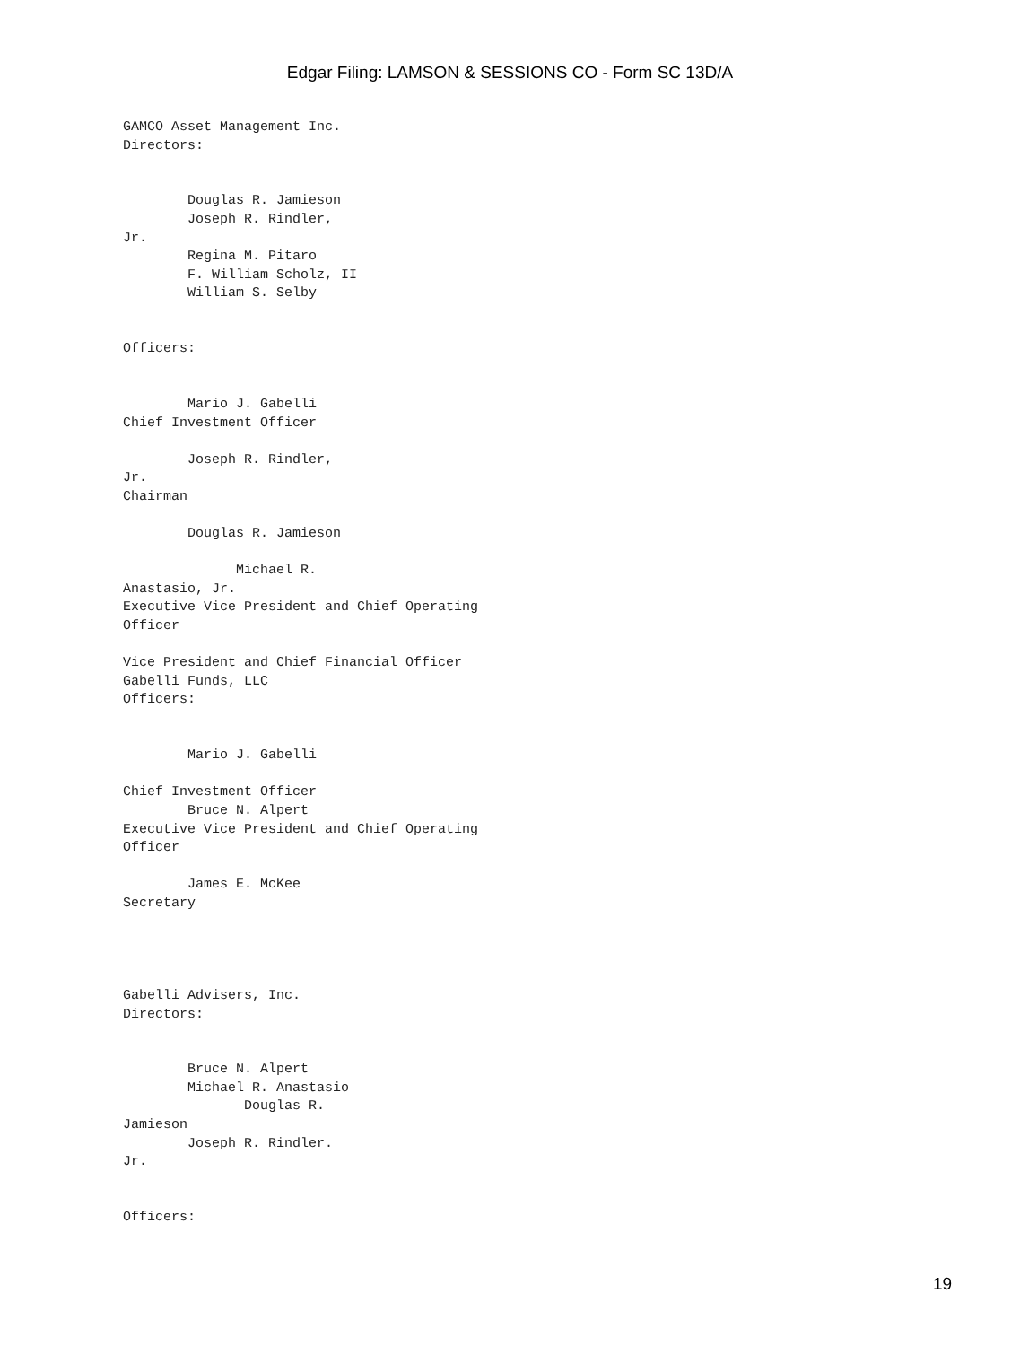Edgar Filing: LAMSON & SESSIONS CO - Form SC 13D/A
GAMCO Asset Management Inc.
Directors:


        Douglas R. Jamieson
        Joseph R. Rindler,
Jr.
        Regina M. Pitaro
        F. William Scholz, II
        William S. Selby


Officers:


        Mario J. Gabelli
Chief Investment Officer

        Joseph R. Rindler,
Jr.
Chairman

        Douglas R. Jamieson

              Michael R.
Anastasio, Jr.
Executive Vice President and Chief Operating
Officer

Vice President and Chief Financial Officer
Gabelli Funds, LLC
Officers:


        Mario J. Gabelli

Chief Investment Officer
        Bruce N. Alpert
Executive Vice President and Chief Operating
Officer

        James E. McKee
Secretary




Gabelli Advisers, Inc.
Directors:


        Bruce N. Alpert
        Michael R. Anastasio
               Douglas R.
Jamieson
        Joseph R. Rindler.
Jr.


Officers:
19